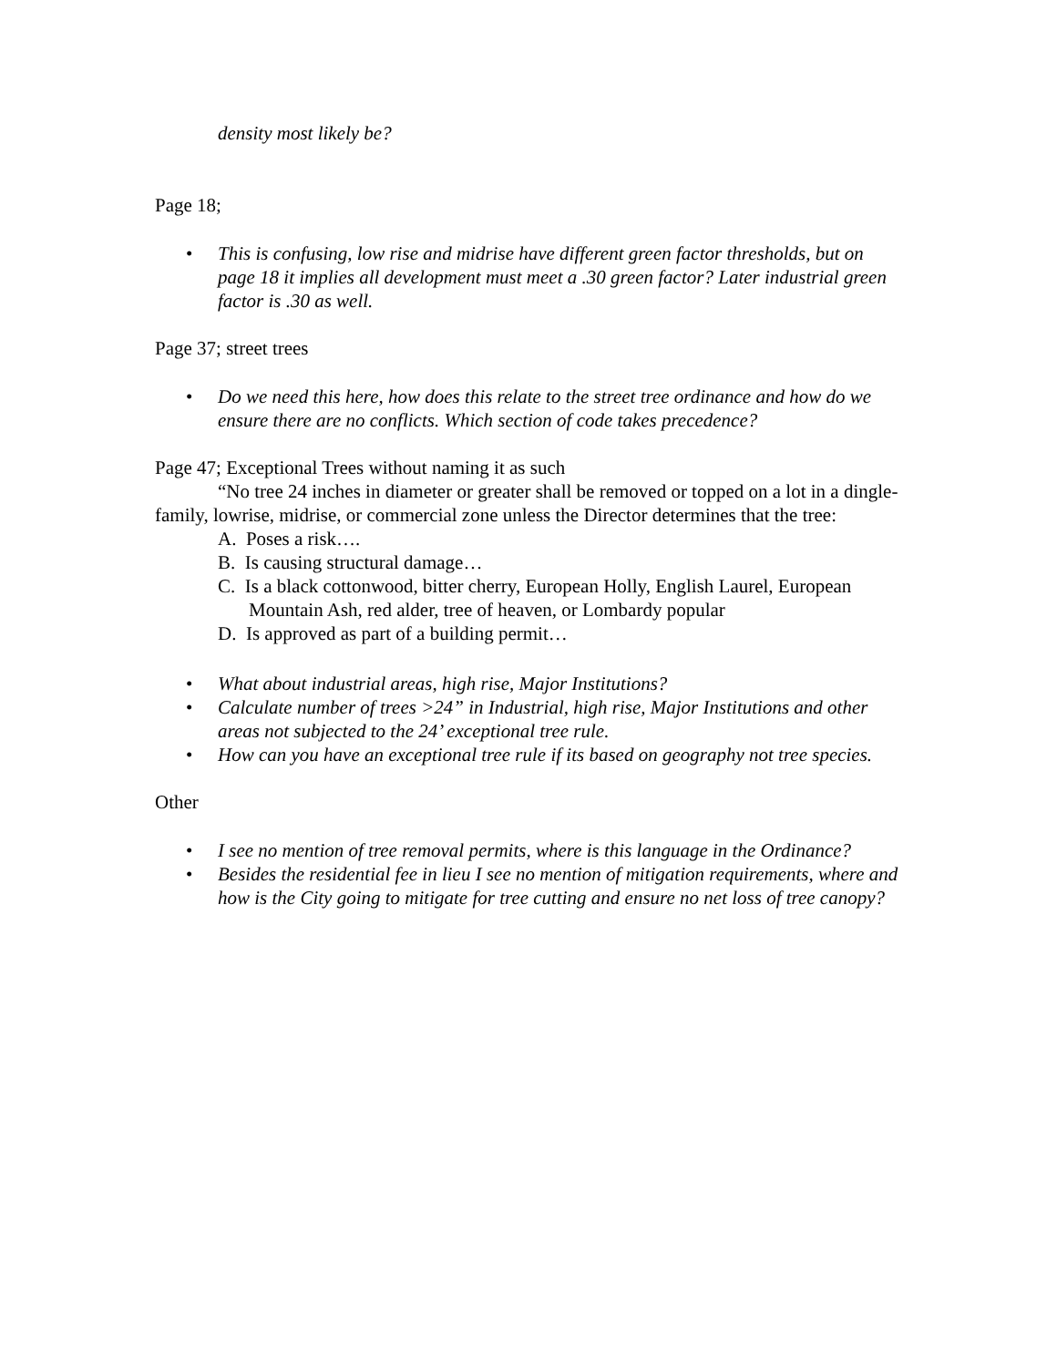density most likely be?
Page 18;
• This is confusing, low rise and midrise have different green factor thresholds, but on page 18 it implies all development must meet a .30 green factor? Later industrial green factor is .30 as well.
Page 37; street trees
• Do we need this here, how does this relate to the street tree ordinance and how do we ensure there are no conflicts. Which section of code takes precedence?
Page 47; Exceptional Trees without naming it as such
“No tree 24 inches in diameter or greater shall be removed or topped on a lot in a dingle-family, lowrise, midrise, or commercial zone unless the Director determines that the tree:
A. Poses a risk….
B. Is causing structural damage…
C. Is a black cottonwood, bitter cherry, European Holly, English Laurel, European Mountain Ash, red alder, tree of heaven, or Lombardy popular
D. Is approved as part of a building permit…
• What about industrial areas, high rise, Major Institutions?
• Calculate number of trees >24” in Industrial, high rise, Major Institutions and other areas not subjected to the 24’ exceptional tree rule.
• How can you have an exceptional tree rule if its based on geography not tree species.
Other
• I see no mention of tree removal permits, where is this language in the Ordinance?
• Besides the residential fee in lieu I see no mention of mitigation requirements, where and how is the City going to mitigate for tree cutting and ensure no net loss of tree canopy?